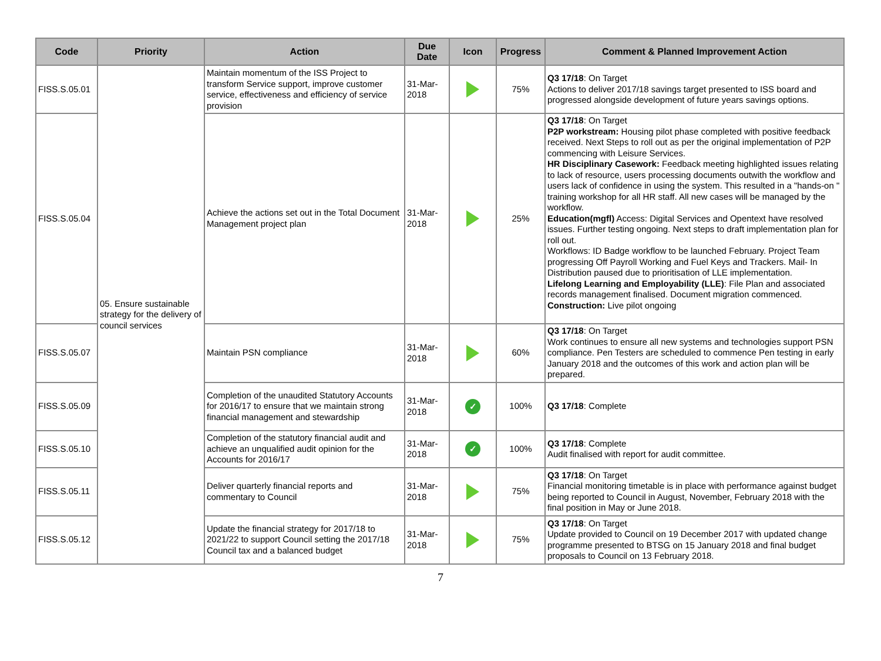| Code | Priority | Action | Due Date | Icon | Progress | Comment & Planned Improvement Action |
| --- | --- | --- | --- | --- | --- | --- |
| FISS.S.05.01 | 05. Ensure sustainable strategy for the delivery of council services | Maintain momentum of the ISS Project to transform Service support, improve customer service, effectiveness and efficiency of service provision | 31-Mar-2018 | | 75% | Q3 17/18 : On Target Actions to deliver 2017/18 savings target presented to ISS board and progressed alongside development of future years savings options. |
| FISS.S.05.04 | | Achieve the actions set out in the Total Document Management project plan | 31-Mar-2018 | | 25% | Q3 17/18 : On Target P2P workstream: Housing pilot phase completed with positive feedback received. Next Steps to roll out as per the original implementation of P2P commencing with Leisure Services. HR Disciplinary Casework: Feedback meeting highlighted issues relating to lack of resource, users processing documents outwith the workflow and users lack of confidence in using the system. This resulted in a "hands-on " training workshop for all HR staff. All new cases will be managed by the workflow. Education(mgfl) Access: Digital Services and Opentext have resolved issues. Further testing ongoing. Next steps to draft implementation plan for roll out. Workflows: ID Badge workflow to be launched February. Project Team progressing Off Payroll Working and Fuel Keys and Trackers. Mail- In Distribution paused due to prioritisation of LLE implementation. Lifelong Learning and Employability (LLE) : File Plan and associated records management finalised. Document migration commenced. Construction: Live pilot ongoing |
| FISS.S.05.07 | | Maintain PSN compliance | 31-Mar-2018 | | 60% | Q3 17/18 : On Target Work continues to ensure all new systems and technologies support PSN compliance. Pen Testers are scheduled to commence Pen testing in early January 2018 and the outcomes of this work and action plan will be prepared. |
| FISS.S.05.09 | | Completion of the unaudited Statutory Accounts for 2016/17 to ensure that we maintain strong financial management and stewardship | 31-Mar-2018 | ✓ | 100% | Q3 17/18 : Complete |
| FISS.S.05.10 | | Completion of the statutory financial audit and achieve an unqualified audit opinion for the Accounts for 2016/17 | 31-Mar-2018 | ✓ | 100% | Q3 17/18 : Complete Audit finalised with report for audit committee. |
| FISS.S.05.11 | | Deliver quarterly financial reports and commentary to Council | 31-Mar-2018 | | 75% | Q3 17/18 : On Target Financial monitoring timetable is in place with performance against budget being reported to Council in August, November, February 2018 with the final position in May or June 2018. |
| FISS.S.05.12 | | Update the financial strategy for 2017/18 to 2021/22 to support Council setting the 2017/18 Council tax and a balanced budget | 31-Mar-2018 | | 75% | Q3 17/18 : On Target Update provided to Council on 19 December 2017 with updated change programme presented to BTSG on 15 January 2018 and final budget proposals to Council on 13 February 2018. |
7